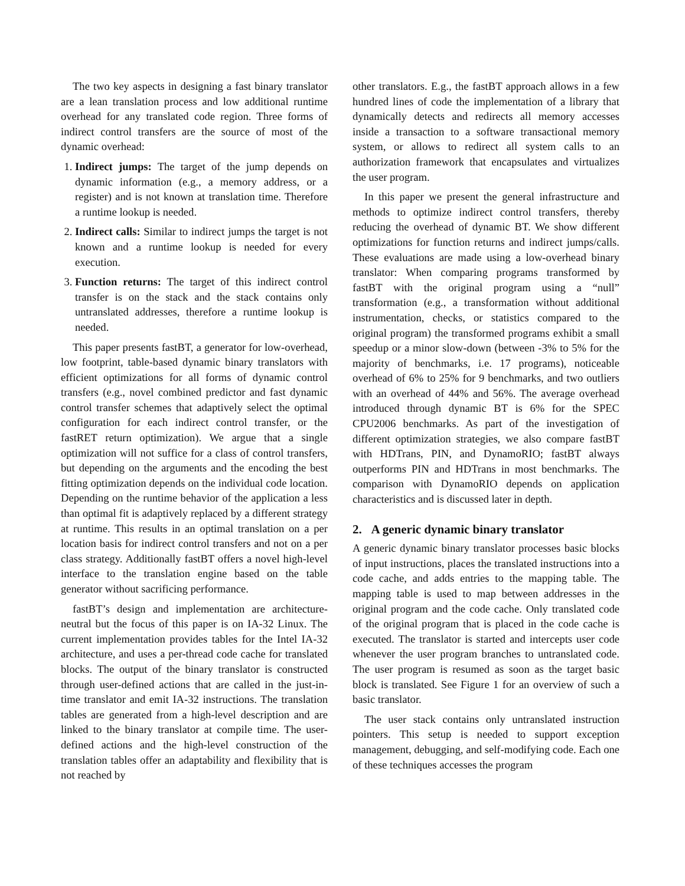The two key aspects in designing a fast binary translator are a lean translation process and low additional runtime overhead for any translated code region. Three forms of indirect control transfers are the source of most of the dynamic overhead:
1. Indirect jumps: The target of the jump depends on dynamic information (e.g., a memory address, or a register) and is not known at translation time. Therefore a runtime lookup is needed.
2. Indirect calls: Similar to indirect jumps the target is not known and a runtime lookup is needed for every execution.
3. Function returns: The target of this indirect control transfer is on the stack and the stack contains only untranslated addresses, therefore a runtime lookup is needed.
This paper presents fastBT, a generator for low-overhead, low footprint, table-based dynamic binary translators with efficient optimizations for all forms of dynamic control transfers (e.g., novel combined predictor and fast dynamic control transfer schemes that adaptively select the optimal configuration for each indirect control transfer, or the fastRET return optimization). We argue that a single optimization will not suffice for a class of control transfers, but depending on the arguments and the encoding the best fitting optimization depends on the individual code location. Depending on the runtime behavior of the application a less than optimal fit is adaptively replaced by a different strategy at runtime. This results in an optimal translation on a per location basis for indirect control transfers and not on a per class strategy. Additionally fastBT offers a novel high-level interface to the translation engine based on the table generator without sacrificing performance.
fastBT’s design and implementation are architecture-neutral but the focus of this paper is on IA-32 Linux. The current implementation provides tables for the Intel IA-32 architecture, and uses a per-thread code cache for translated blocks. The output of the binary translator is constructed through user-defined actions that are called in the just-in-time translator and emit IA-32 instructions. The translation tables are generated from a high-level description and are linked to the binary translator at compile time. The user-defined actions and the high-level construction of the translation tables offer an adaptability and flexibility that is not reached by
other translators. E.g., the fastBT approach allows in a few hundred lines of code the implementation of a library that dynamically detects and redirects all memory accesses inside a transaction to a software transactional memory system, or allows to redirect all system calls to an authorization framework that encapsulates and virtualizes the user program.
In this paper we present the general infrastructure and methods to optimize indirect control transfers, thereby reducing the overhead of dynamic BT. We show different optimizations for function returns and indirect jumps/calls. These evaluations are made using a low-overhead binary translator: When comparing programs transformed by fastBT with the original program using a “null” transformation (e.g., a transformation without additional instrumentation, checks, or statistics compared to the original program) the transformed programs exhibit a small speedup or a minor slow-down (between -3% to 5% for the majority of benchmarks, i.e. 17 programs), noticeable overhead of 6% to 25% for 9 benchmarks, and two outliers with an overhead of 44% and 56%. The average overhead introduced through dynamic BT is 6% for the SPEC CPU2006 benchmarks. As part of the investigation of different optimization strategies, we also compare fastBT with HDTrans, PIN, and DynamoRIO; fastBT always outperforms PIN and HDTrans in most benchmarks. The comparison with DynamoRIO depends on application characteristics and is discussed later in depth.
2. A generic dynamic binary translator
A generic dynamic binary translator processes basic blocks of input instructions, places the translated instructions into a code cache, and adds entries to the mapping table. The mapping table is used to map between addresses in the original program and the code cache. Only translated code of the original program that is placed in the code cache is executed. The translator is started and intercepts user code whenever the user program branches to untranslated code. The user program is resumed as soon as the target basic block is translated. See Figure 1 for an overview of such a basic translator.
The user stack contains only untranslated instruction pointers. This setup is needed to support exception management, debugging, and self-modifying code. Each one of these techniques accesses the program